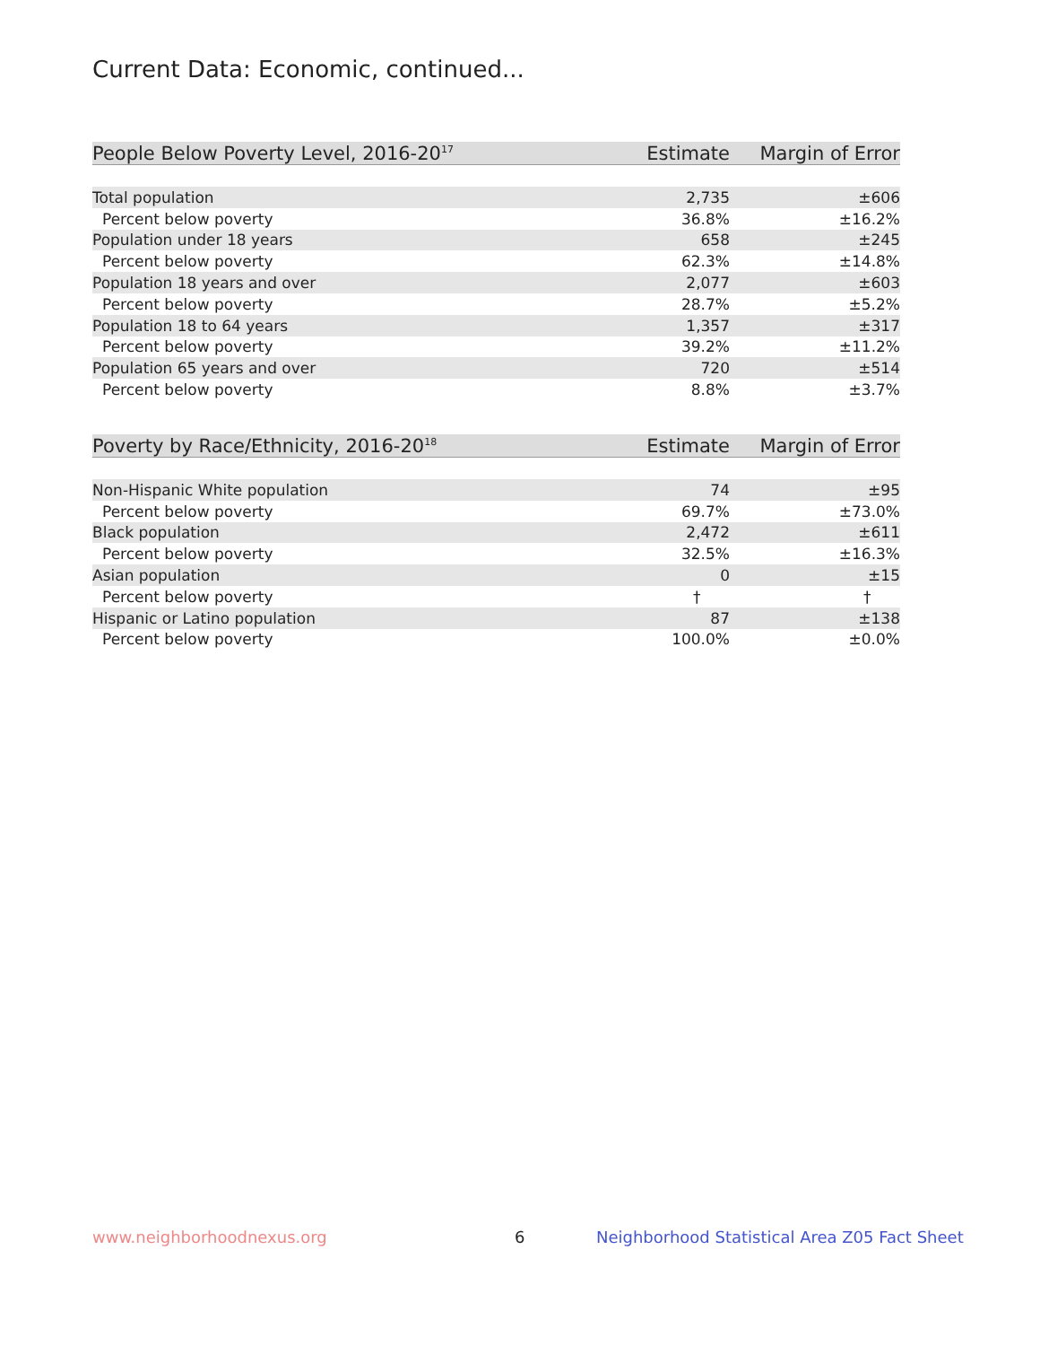Current Data: Economic, continued...
| People Below Poverty Level, 2016-20<sup>17</sup> | Estimate | Margin of Error |
| --- | --- | --- |
| Total population | 2,735 | ±606 |
| Percent below poverty | 36.8% | ±16.2% |
| Population under 18 years | 658 | ±245 |
| Percent below poverty | 62.3% | ±14.8% |
| Population 18 years and over | 2,077 | ±603 |
| Percent below poverty | 28.7% | ±5.2% |
| Population 18 to 64 years | 1,357 | ±317 |
| Percent below poverty | 39.2% | ±11.2% |
| Population 65 years and over | 720 | ±514 |
| Percent below poverty | 8.8% | ±3.7% |
| Poverty by Race/Ethnicity, 2016-20<sup>18</sup> | Estimate | Margin of Error |
| --- | --- | --- |
| Non-Hispanic White population | 74 | ±95 |
| Percent below poverty | 69.7% | ±73.0% |
| Black population | 2,472 | ±611 |
| Percent below poverty | 32.5% | ±16.3% |
| Asian population | 0 | ±15 |
| Percent below poverty | † | † |
| Hispanic or Latino population | 87 | ±138 |
| Percent below poverty | 100.0% | ±0.0% |
www.neighborhoodnexus.org 6
Neighborhood Statistical Area Z05 Fact Sheet